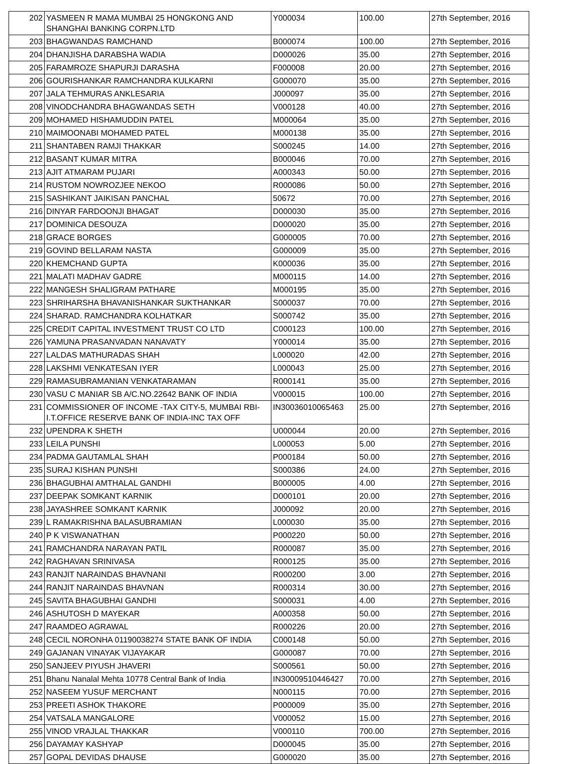| 202 | YASMEEN R MAMA MUMBAI 25 HONGKONG AND SHANGHAI BANKING CORPN.LTD | Y000034 | 100.00 | 27th September, 2016 |
| 203 | BHAGWANDAS RAMCHAND | B000074 | 100.00 | 27th September, 2016 |
| 204 | DHANJISHA DARABSHA WADIA | D000026 | 35.00 | 27th September, 2016 |
| 205 | FARAMROZE SHAPURJI DARASHA | F000008 | 20.00 | 27th September, 2016 |
| 206 | GOURISHANKAR RAMCHANDRA KULKARNI | G000070 | 35.00 | 27th September, 2016 |
| 207 | JALA TEHMURAS ANKLESARIA | J000097 | 35.00 | 27th September, 2016 |
| 208 | VINODCHANDRA BHAGWANDAS SETH | V000128 | 40.00 | 27th September, 2016 |
| 209 | MOHAMED HISHAMUDDIN PATEL | M000064 | 35.00 | 27th September, 2016 |
| 210 | MAIMOONABI MOHAMED PATEL | M000138 | 35.00 | 27th September, 2016 |
| 211 | SHANTABEN RAMJI THAKKAR | S000245 | 14.00 | 27th September, 2016 |
| 212 | BASANT KUMAR MITRA | B000046 | 70.00 | 27th September, 2016 |
| 213 | AJIT ATMARAM PUJARI | A000343 | 50.00 | 27th September, 2016 |
| 214 | RUSTOM NOWROZJEE NEKOO | R000086 | 50.00 | 27th September, 2016 |
| 215 | SASHIKANT JAIKISAN PANCHAL | 50672 | 70.00 | 27th September, 2016 |
| 216 | DINYAR FARDOONJI BHAGAT | D000030 | 35.00 | 27th September, 2016 |
| 217 | DOMINICA DESOUZA | D000020 | 35.00 | 27th September, 2016 |
| 218 | GRACE BORGES | G000005 | 70.00 | 27th September, 2016 |
| 219 | GOVIND BELLARAM NASTA | G000009 | 35.00 | 27th September, 2016 |
| 220 | KHEMCHAND GUPTA | K000036 | 35.00 | 27th September, 2016 |
| 221 | MALATI MADHAV GADRE | M000115 | 14.00 | 27th September, 2016 |
| 222 | MANGESH SHALIGRAM PATHARE | M000195 | 35.00 | 27th September, 2016 |
| 223 | SHRIHARSHA BHAVANISHANKAR SUKTHANKAR | S000037 | 70.00 | 27th September, 2016 |
| 224 | SHARAD. RAMCHANDRA KOLHATKAR | S000742 | 35.00 | 27th September, 2016 |
| 225 | CREDIT CAPITAL INVESTMENT TRUST CO LTD | C000123 | 100.00 | 27th September, 2016 |
| 226 | YAMUNA PRASANVADAN NANAVATY | Y000014 | 35.00 | 27th September, 2016 |
| 227 | LALDAS MATHURADAS SHAH | L000020 | 42.00 | 27th September, 2016 |
| 228 | LAKSHMI VENKATESAN IYER | L000043 | 25.00 | 27th September, 2016 |
| 229 | RAMASUBRAMANIAN VENKATARAMAN | R000141 | 35.00 | 27th September, 2016 |
| 230 | VASU C MANIAR SB A/C.NO.22642 BANK OF INDIA | V000015 | 100.00 | 27th September, 2016 |
| 231 | COMMISSIONER OF INCOME -TAX CITY-5, MUMBAI RBI-I.T.OFFICE RESERVE BANK OF INDIA-INC TAX OFF | IN30036010065463 | 25.00 | 27th September, 2016 |
| 232 | UPENDRA K SHETH | U000044 | 20.00 | 27th September, 2016 |
| 233 | LEILA PUNSHI | L000053 | 5.00 | 27th September, 2016 |
| 234 | PADMA GAUTAMLAL SHAH | P000184 | 50.00 | 27th September, 2016 |
| 235 | SURAJ KISHAN PUNSHI | S000386 | 24.00 | 27th September, 2016 |
| 236 | BHAGUBHAI AMTHALAL GANDHI | B000005 | 4.00 | 27th September, 2016 |
| 237 | DEEPAK SOMKANT KARNIK | D000101 | 20.00 | 27th September, 2016 |
| 238 | JAYASHREE SOMKANT KARNIK | J000092 | 20.00 | 27th September, 2016 |
| 239 | L RAMAKRISHNA BALASUBRAMIAN | L000030 | 35.00 | 27th September, 2016 |
| 240 | P K VISWANATHAN | P000220 | 50.00 | 27th September, 2016 |
| 241 | RAMCHANDRA NARAYAN PATIL | R000087 | 35.00 | 27th September, 2016 |
| 242 | RAGHAVAN SRINIVASA | R000125 | 35.00 | 27th September, 2016 |
| 243 | RANJIT NARAINDAS BHAVNANI | R000200 | 3.00 | 27th September, 2016 |
| 244 | RANJIT NARAINDAS BHAVNAN | R000314 | 30.00 | 27th September, 2016 |
| 245 | SAVITA BHAGUBHAI GANDHI | S000031 | 4.00 | 27th September, 2016 |
| 246 | ASHUTOSH D MAYEKAR | A000358 | 50.00 | 27th September, 2016 |
| 247 | RAAMDEO AGRAWAL | R000226 | 20.00 | 27th September, 2016 |
| 248 | CECIL NORONHA 01190038274 STATE BANK OF INDIA | C000148 | 50.00 | 27th September, 2016 |
| 249 | GAJANAN VINAYAK VIJAYAKAR | G000087 | 70.00 | 27th September, 2016 |
| 250 | SANJEEV PIYUSH JHAVERI | S000561 | 50.00 | 27th September, 2016 |
| 251 | Bhanu Nanalal Mehta 10778 Central Bank of India | IN30009510446427 | 70.00 | 27th September, 2016 |
| 252 | NASEEM YUSUF MERCHANT | N000115 | 70.00 | 27th September, 2016 |
| 253 | PREETI ASHOK THAKORE | P000009 | 35.00 | 27th September, 2016 |
| 254 | VATSALA MANGALORE | V000052 | 15.00 | 27th September, 2016 |
| 255 | VINOD VRAJLAL THAKKAR | V000110 | 700.00 | 27th September, 2016 |
| 256 | DAYAMAY KASHYAP | D000045 | 35.00 | 27th September, 2016 |
| 257 | GOPAL DEVIDAS DHAUSE | G000020 | 35.00 | 27th September, 2016 |